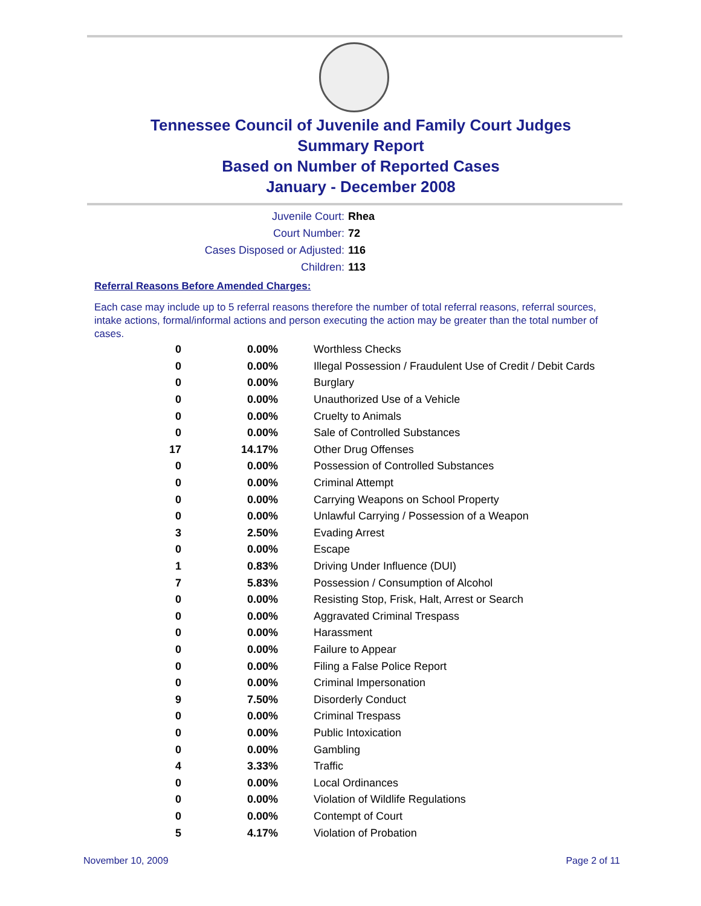Tennessee Council of Juvenile and Family Court Judges
Summary Report
Based on Number of Reported Cases
January - December 2008
Juvenile Court: Rhea
Court Number: 72
Cases Disposed or Adjusted: 116
Children: 113
Referral Reasons Before Amended Charges:
Each case may include up to 5 referral reasons therefore the number of total referral reasons, referral sources, intake actions, formal/informal actions and person executing the action may be greater than the total number of cases.
| 0 | 0.00% | Worthless Checks |
| 0 | 0.00% | Illegal Possession / Fraudulent Use of Credit / Debit Cards |
| 0 | 0.00% | Burglary |
| 0 | 0.00% | Unauthorized Use of a Vehicle |
| 0 | 0.00% | Cruelty to Animals |
| 0 | 0.00% | Sale of Controlled Substances |
| 17 | 14.17% | Other Drug Offenses |
| 0 | 0.00% | Possession of Controlled Substances |
| 0 | 0.00% | Criminal Attempt |
| 0 | 0.00% | Carrying Weapons on School Property |
| 0 | 0.00% | Unlawful Carrying / Possession of a Weapon |
| 3 | 2.50% | Evading Arrest |
| 0 | 0.00% | Escape |
| 1 | 0.83% | Driving Under Influence (DUI) |
| 7 | 5.83% | Possession / Consumption of Alcohol |
| 0 | 0.00% | Resisting Stop, Frisk, Halt, Arrest or Search |
| 0 | 0.00% | Aggravated Criminal Trespass |
| 0 | 0.00% | Harassment |
| 0 | 0.00% | Failure to Appear |
| 0 | 0.00% | Filing a False Police Report |
| 0 | 0.00% | Criminal Impersonation |
| 9 | 7.50% | Disorderly Conduct |
| 0 | 0.00% | Criminal Trespass |
| 0 | 0.00% | Public Intoxication |
| 0 | 0.00% | Gambling |
| 4 | 3.33% | Traffic |
| 0 | 0.00% | Local Ordinances |
| 0 | 0.00% | Violation of Wildlife Regulations |
| 0 | 0.00% | Contempt of Court |
| 5 | 4.17% | Violation of Probation |
November 10, 2009 Page 2 of 11